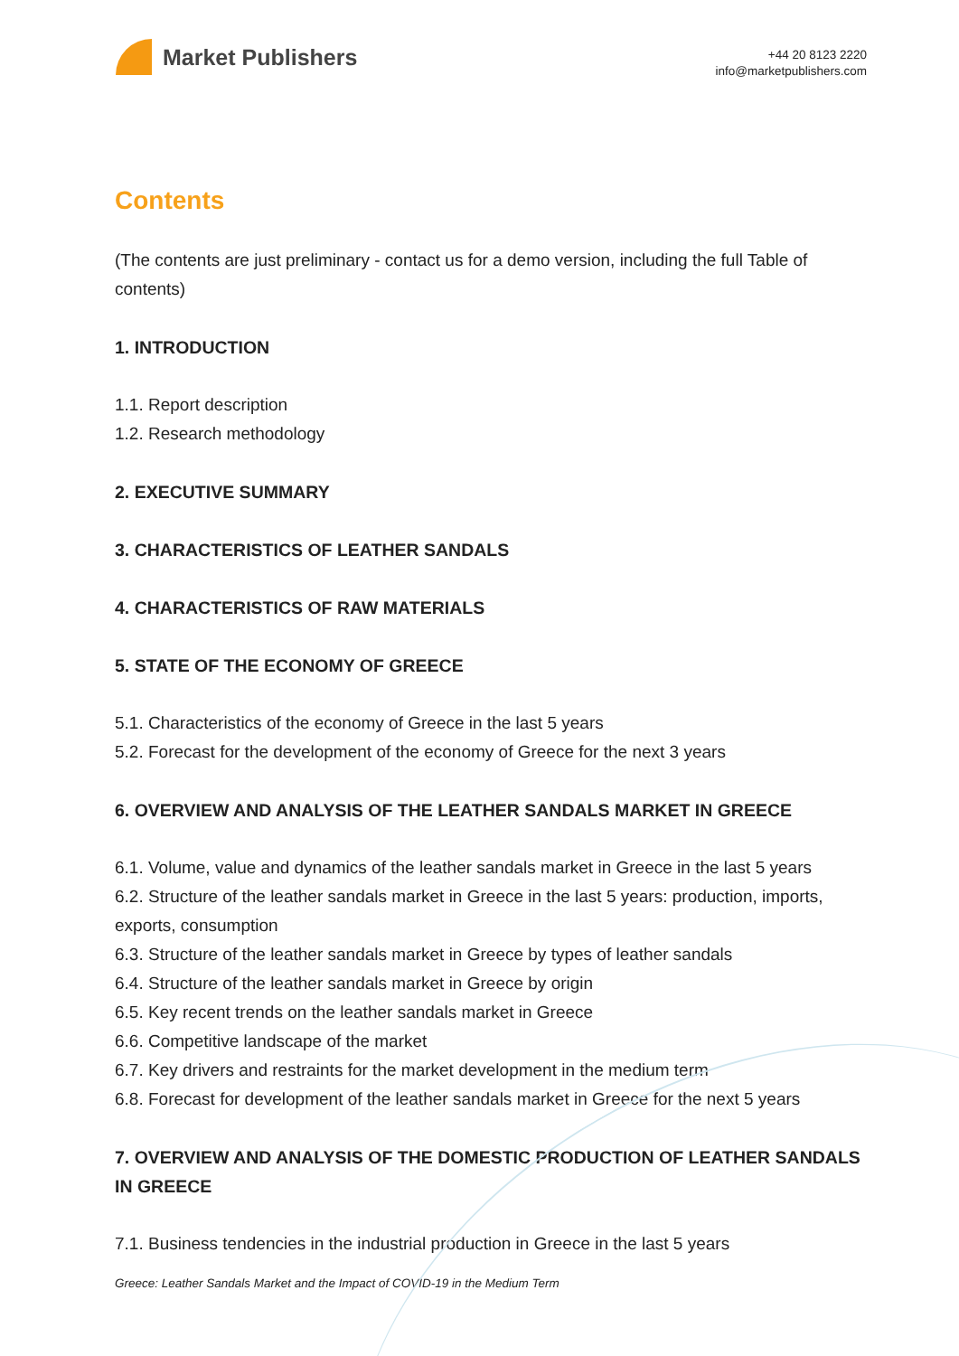Market Publishers
+44 20 8123 2220
info@marketpublishers.com
Contents
(The contents are just preliminary - contact us for a demo version, including the full Table of contents)
1. INTRODUCTION
1.1. Report description
1.2. Research methodology
2. EXECUTIVE SUMMARY
3. CHARACTERISTICS OF LEATHER SANDALS
4. CHARACTERISTICS OF RAW MATERIALS
5. STATE OF THE ECONOMY OF GREECE
5.1. Characteristics of the economy of Greece in the last 5 years
5.2. Forecast for the development of the economy of Greece for the next 3 years
6. OVERVIEW AND ANALYSIS OF THE LEATHER SANDALS MARKET IN GREECE
6.1. Volume, value and dynamics of the leather sandals market in Greece in the last 5 years
6.2. Structure of the leather sandals market in Greece in the last 5 years: production, imports, exports, consumption
6.3. Structure of the leather sandals market in Greece by types of leather sandals
6.4. Structure of the leather sandals market in Greece by origin
6.5. Key recent trends on the leather sandals market in Greece
6.6. Competitive landscape of the market
6.7. Key drivers and restraints for the market development in the medium term
6.8. Forecast for development of the leather sandals market in Greece for the next 5 years
7. OVERVIEW AND ANALYSIS OF THE DOMESTIC PRODUCTION OF LEATHER SANDALS IN GREECE
7.1. Business tendencies in the industrial production in Greece in the last 5 years
Greece: Leather Sandals Market and the Impact of COVID-19 in the Medium Term